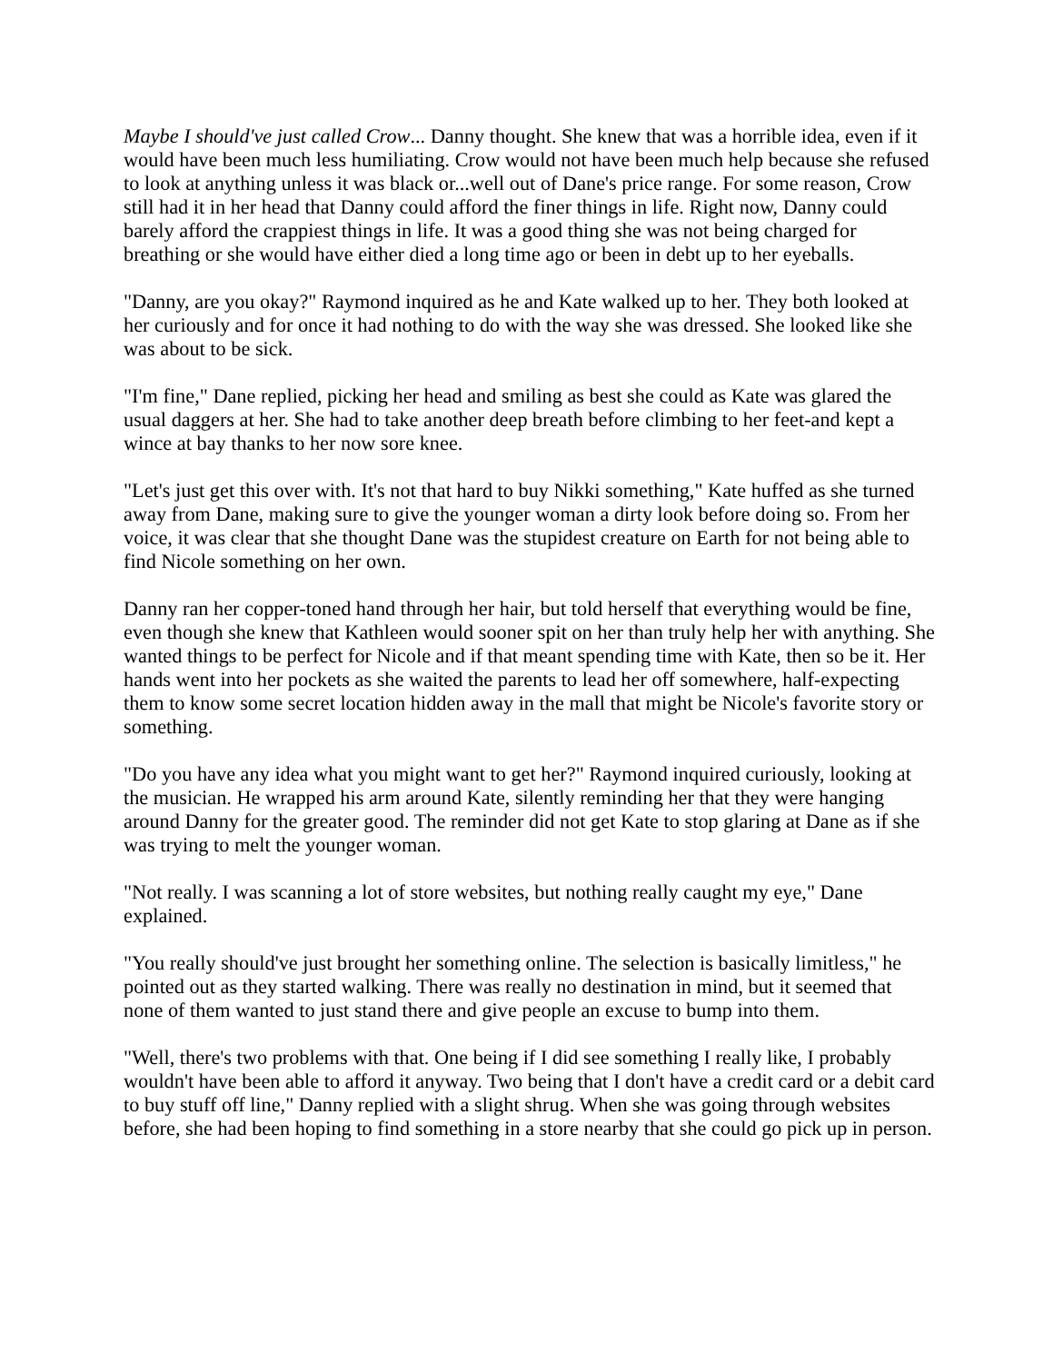Maybe I should've just called Crow... Danny thought. She knew that was a horrible idea, even if it would have been much less humiliating. Crow would not have been much help because she refused to look at anything unless it was black or...well out of Dane's price range. For some reason, Crow still had it in her head that Danny could afford the finer things in life. Right now, Danny could barely afford the crappiest things in life. It was a good thing she was not being charged for breathing or she would have either died a long time ago or been in debt up to her eyeballs.
"Danny, are you okay?" Raymond inquired as he and Kate walked up to her. They both looked at her curiously and for once it had nothing to do with the way she was dressed. She looked like she was about to be sick.
"I'm fine," Dane replied, picking her head and smiling as best she could as Kate was glared the usual daggers at her. She had to take another deep breath before climbing to her feet-and kept a wince at bay thanks to her now sore knee.
"Let's just get this over with. It's not that hard to buy Nikki something," Kate huffed as she turned away from Dane, making sure to give the younger woman a dirty look before doing so. From her voice, it was clear that she thought Dane was the stupidest creature on Earth for not being able to find Nicole something on her own.
Danny ran her copper-toned hand through her hair, but told herself that everything would be fine, even though she knew that Kathleen would sooner spit on her than truly help her with anything. She wanted things to be perfect for Nicole and if that meant spending time with Kate, then so be it. Her hands went into her pockets as she waited the parents to lead her off somewhere, half-expecting them to know some secret location hidden away in the mall that might be Nicole's favorite story or something.
"Do you have any idea what you might want to get her?" Raymond inquired curiously, looking at the musician. He wrapped his arm around Kate, silently reminding her that they were hanging around Danny for the greater good. The reminder did not get Kate to stop glaring at Dane as if she was trying to melt the younger woman.
"Not really. I was scanning a lot of store websites, but nothing really caught my eye," Dane explained.
"You really should've just brought her something online. The selection is basically limitless," he pointed out as they started walking. There was really no destination in mind, but it seemed that none of them wanted to just stand there and give people an excuse to bump into them.
"Well, there's two problems with that. One being if I did see something I really like, I probably wouldn't have been able to afford it anyway. Two being that I don't have a credit card or a debit card to buy stuff off line," Danny replied with a slight shrug. When she was going through websites before, she had been hoping to find something in a store nearby that she could go pick up in person.